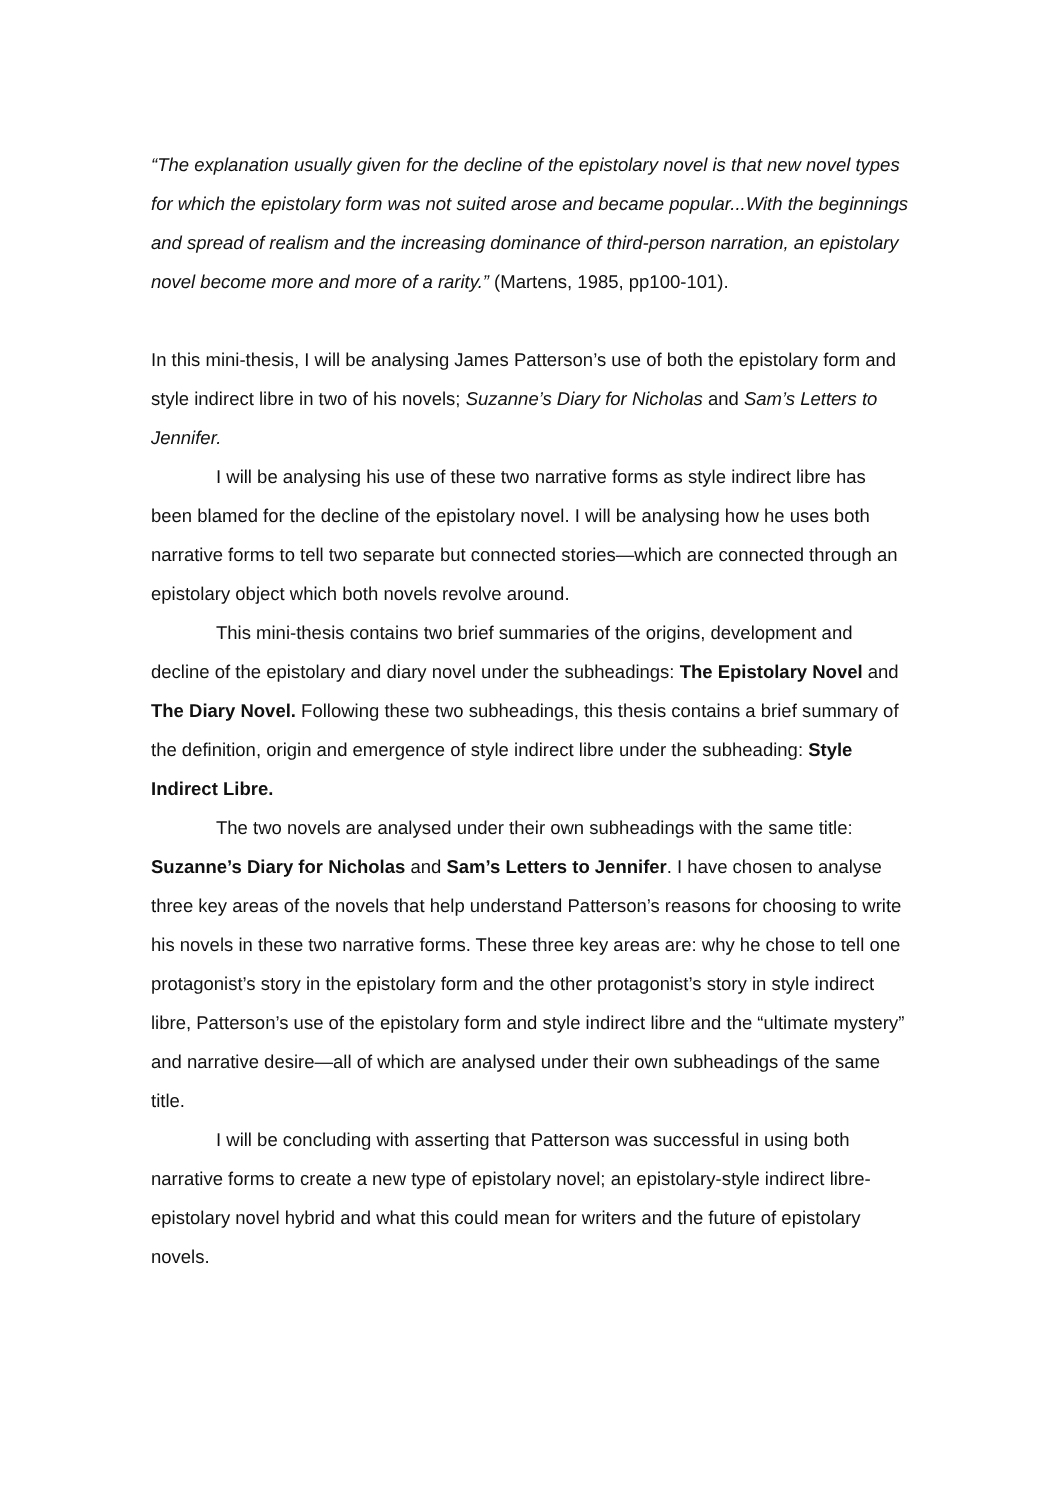“The explanation usually given for the decline of the epistolary novel is that new novel types for which the epistolary form was not suited arose and became popular...With the beginnings and spread of realism and the increasing dominance of third-person narration, an epistolary novel become more and more of a rarity.” (Martens, 1985, pp100-101).
In this mini-thesis, I will be analysing James Patterson’s use of both the epistolary form and style indirect libre in two of his novels; Suzanne’s Diary for Nicholas and Sam’s Letters to Jennifer.
I will be analysing his use of these two narrative forms as style indirect libre has been blamed for the decline of the epistolary novel. I will be analysing how he uses both narrative forms to tell two separate but connected stories—which are connected through an epistolary object which both novels revolve around.
This mini-thesis contains two brief summaries of the origins, development and decline of the epistolary and diary novel under the subheadings: The Epistolary Novel and The Diary Novel. Following these two subheadings, this thesis contains a brief summary of the definition, origin and emergence of style indirect libre under the subheading: Style Indirect Libre.
The two novels are analysed under their own subheadings with the same title: Suzanne’s Diary for Nicholas and Sam’s Letters to Jennifer. I have chosen to analyse three key areas of the novels that help understand Patterson’s reasons for choosing to write his novels in these two narrative forms. These three key areas are: why he chose to tell one protagonist’s story in the epistolary form and the other protagonist’s story in style indirect libre, Patterson’s use of the epistolary form and style indirect libre and the “ultimate mystery” and narrative desire—all of which are analysed under their own subheadings of the same title.
I will be concluding with asserting that Patterson was successful in using both narrative forms to create a new type of epistolary novel; an epistolary-style indirect libre-epistolary novel hybrid and what this could mean for writers and the future of epistolary novels.